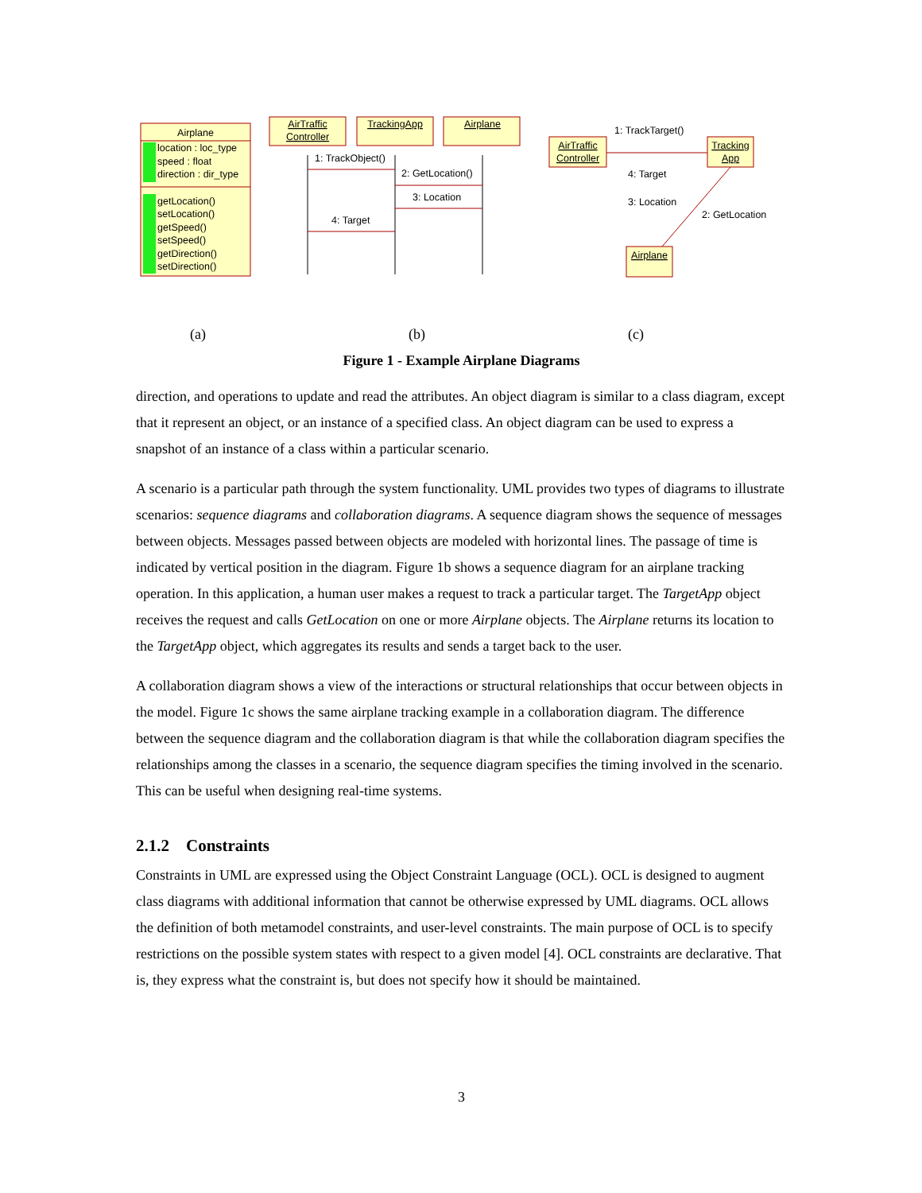Airplane
location : loc_type
speed : float
direction : dir_type
getLocation()
setLocation()
getSpeed()
setSpeed()
getDirection()
setDirection()
AirTraffic
Controller
TrackingApp
Airplane
AirTraffic
Controller
Tracking
App
Airplane
1: TrackObject()
2: GetLocation()
3: Location
4: Target
1: TrackTarget()
4: Target
3: Location
2: GetLocation
(a) (b) (c)
Figure 1 - Example Airplane Diagrams
direction, and operations to update and read the attributes. An object diagram is similar to a class diagram, except that it represent an object, or an instance of a specified class. An object diagram can be used to express a snapshot of an instance of a class within a particular scenario.
A scenario is a particular path through the system functionality. UML provides two types of diagrams to illustrate scenarios: sequence diagrams and collaboration diagrams. A sequence diagram shows the sequence of messages between objects. Messages passed between objects are modeled with horizontal lines. The passage of time is indicated by vertical position in the diagram. Figure 1b shows a sequence diagram for an airplane tracking operation. In this application, a human user makes a request to track a particular target. The TargetApp object receives the request and calls GetLocation on one or more Airplane objects. The Airplane returns its location to the TargetApp object, which aggregates its results and sends a target back to the user.
A collaboration diagram shows a view of the interactions or structural relationships that occur between objects in the model. Figure 1c shows the same airplane tracking example in a collaboration diagram. The difference between the sequence diagram and the collaboration diagram is that while the collaboration diagram specifies the relationships among the classes in a scenario, the sequence diagram specifies the timing involved in the scenario. This can be useful when designing real-time systems.
2.1.2 Constraints
Constraints in UML are expressed using the Object Constraint Language (OCL). OCL is designed to augment class diagrams with additional information that cannot be otherwise expressed by UML diagrams. OCL allows the definition of both metamodel constraints, and user-level constraints. The main purpose of OCL is to specify restrictions on the possible system states with respect to a given model [4]. OCL constraints are declarative. That is, they express what the constraint is, but does not specify how it should be maintained.
3